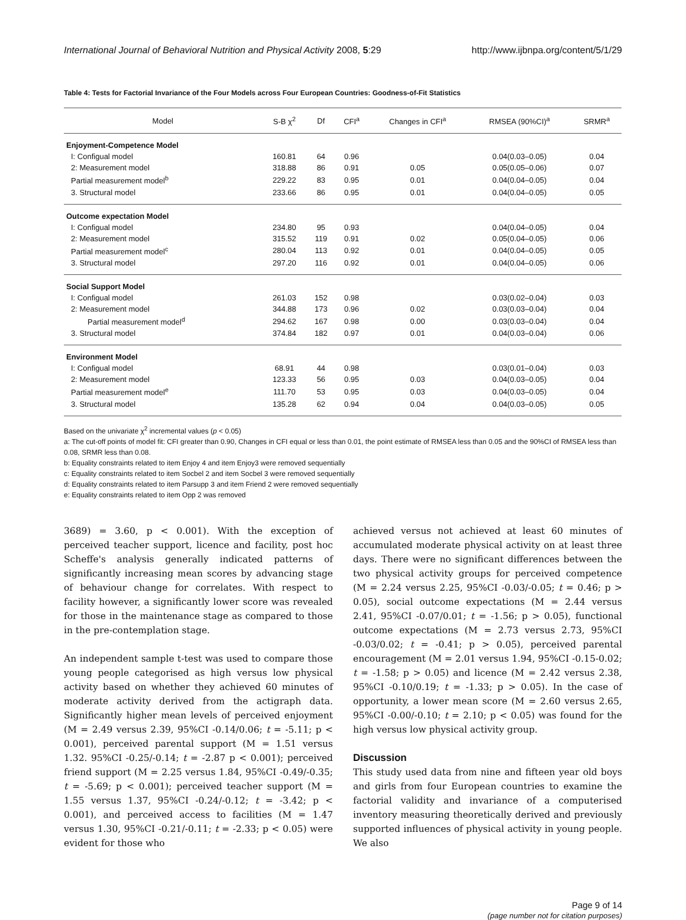International Journal of Behavioral Nutrition and Physical Activity 2008, 5:29 http://www.ijbnpa.org/content/5/1/29
Table 4: Tests for Factorial Invariance of the Four Models across Four European Countries: Goodness-of-Fit Statistics
| Model | S-B χ<sup>2</sup> | Df | CFI<sup>a</sup> | Changes in CFI<sup>a</sup> | RMSEA (90%CI)<sup>a</sup> | SRMR<sup>a</sup> |
| --- | --- | --- | --- | --- | --- | --- |
| Enjoyment-Competence Model | | | | | | |
| I: Configual model | 160.81 | 64 | 0.96 | | 0.04(0.03–0.05) | 0.04 |
| 2: Measurement model | 318.88 | 86 | 0.91 | 0.05 | 0.05(0.05–0.06) | 0.07 |
| Partial measurement model<sup>b</sup> | 229.22 | 83 | 0.95 | 0.01 | 0.04(0.04–0.05) | 0.04 |
| 3. Structural model | 233.66 | 86 | 0.95 | 0.01 | 0.04(0.04–0.05) | 0.05 |
| Outcome expectation Model | | | | | | |
| I: Configual model | 234.80 | 95 | 0.93 | | 0.04(0.04–0.05) | 0.04 |
| 2: Measurement model | 315.52 | 119 | 0.91 | 0.02 | 0.05(0.04–0.05) | 0.06 |
| Partial measurement model<sup>c</sup> | 280.04 | 113 | 0.92 | 0.01 | 0.04(0.04–0.05) | 0.05 |
| 3. Structural model | 297.20 | 116 | 0.92 | 0.01 | 0.04(0.04–0.05) | 0.06 |
| Social Support Model | | | | | | |
| I: Configual model | 261.03 | 152 | 0.98 | | 0.03(0.02–0.04) | 0.03 |
| 2: Measurement model | 344.88 | 173 | 0.96 | 0.02 | 0.03(0.03–0.04) | 0.04 |
| Partial measurement model<sup>d</sup> | 294.62 | 167 | 0.98 | 0.00 | 0.03(0.03–0.04) | 0.04 |
| 3. Structural model | 374.84 | 182 | 0.97 | 0.01 | 0.04(0.03–0.04) | 0.06 |
| Environment Model | | | | | | |
| I: Configual model | 68.91 | 44 | 0.98 | | 0.03(0.01–0.04) | 0.03 |
| 2: Measurement model | 123.33 | 56 | 0.95 | 0.03 | 0.04(0.03–0.05) | 0.04 |
| Partial measurement model<sup>e</sup> | 111.70 | 53 | 0.95 | 0.03 | 0.04(0.03–0.05) | 0.04 |
| 3. Structural model | 135.28 | 62 | 0.94 | 0.04 | 0.04(0.03–0.05) | 0.05 |
Based on the univariate χ<sup>2</sup> incremental values (p < 0.05)
a: The cut-off points of model fit: CFI greater than 0.90, Changes in CFI equal or less than 0.01, the point estimate of RMSEA less than 0.05 and the 90%CI of RMSEA less than 0.08, SRMR less than 0.08.
b: Equality constraints related to item Enjoy 4 and item Enjoy3 were removed sequentially
c: Equality constraints related to item Socbel 2 and item Socbel 3 were removed sequentially
d: Equality constraints related to item Parsupp 3 and item Friend 2 were removed sequentially
e: Equality constraints related to item Opp 2 was removed
3689) = 3.60, p < 0.001). With the exception of perceived teacher support, licence and facility, post hoc Scheffe's analysis generally indicated patterns of significantly increasing mean scores by advancing stage of behaviour change for correlates. With respect to facility however, a significantly lower score was revealed for those in the maintenance stage as compared to those in the pre-contemplation stage.
An independent sample t-test was used to compare those young people categorised as high versus low physical activity based on whether they achieved 60 minutes of moderate activity derived from the actigraph data. Significantly higher mean levels of perceived enjoyment (M = 2.49 versus 2.39, 95%CI -0.14/0.06; t = -5.11; p < 0.001), perceived parental support (M = 1.51 versus 1.32. 95%CI -0.25/-0.14; t = -2.87 p < 0.001); perceived friend support (M = 2.25 versus 1.84, 95%CI -0.49/-0.35; t = -5.69; p < 0.001); perceived teacher support (M = 1.55 versus 1.37, 95%CI -0.24/-0.12; t = -3.42; p < 0.001), and perceived access to facilities (M = 1.47 versus 1.30, 95%CI -0.21/-0.11; t = -2.33; p < 0.05) were evident for those who
achieved versus not achieved at least 60 minutes of accumulated moderate physical activity on at least three days. There were no significant differences between the two physical activity groups for perceived competence (M = 2.24 versus 2.25, 95%CI -0.03/-0.05; t = 0.46; p > 0.05), social outcome expectations (M = 2.44 versus 2.41, 95%CI -0.07/0.01; t = -1.56; p > 0.05), functional outcome expectations (M = 2.73 versus 2.73, 95%CI -0.03/0.02; t = -0.41; p > 0.05), perceived parental encouragement (M = 2.01 versus 1.94, 95%CI -0.15-0.02; t = -1.58; p > 0.05) and licence (M = 2.42 versus 2.38, 95%CI -0.10/0.19; t = -1.33; p > 0.05). In the case of opportunity, a lower mean score (M = 2.60 versus 2.65, 95%CI -0.00/-0.10; t = 2.10; p < 0.05) was found for the high versus low physical activity group.
Discussion
This study used data from nine and fifteen year old boys and girls from four European countries to examine the factorial validity and invariance of a computerised inventory measuring theoretically derived and previously supported influences of physical activity in young people. We also
Page 9 of 14
(page number not for citation purposes)